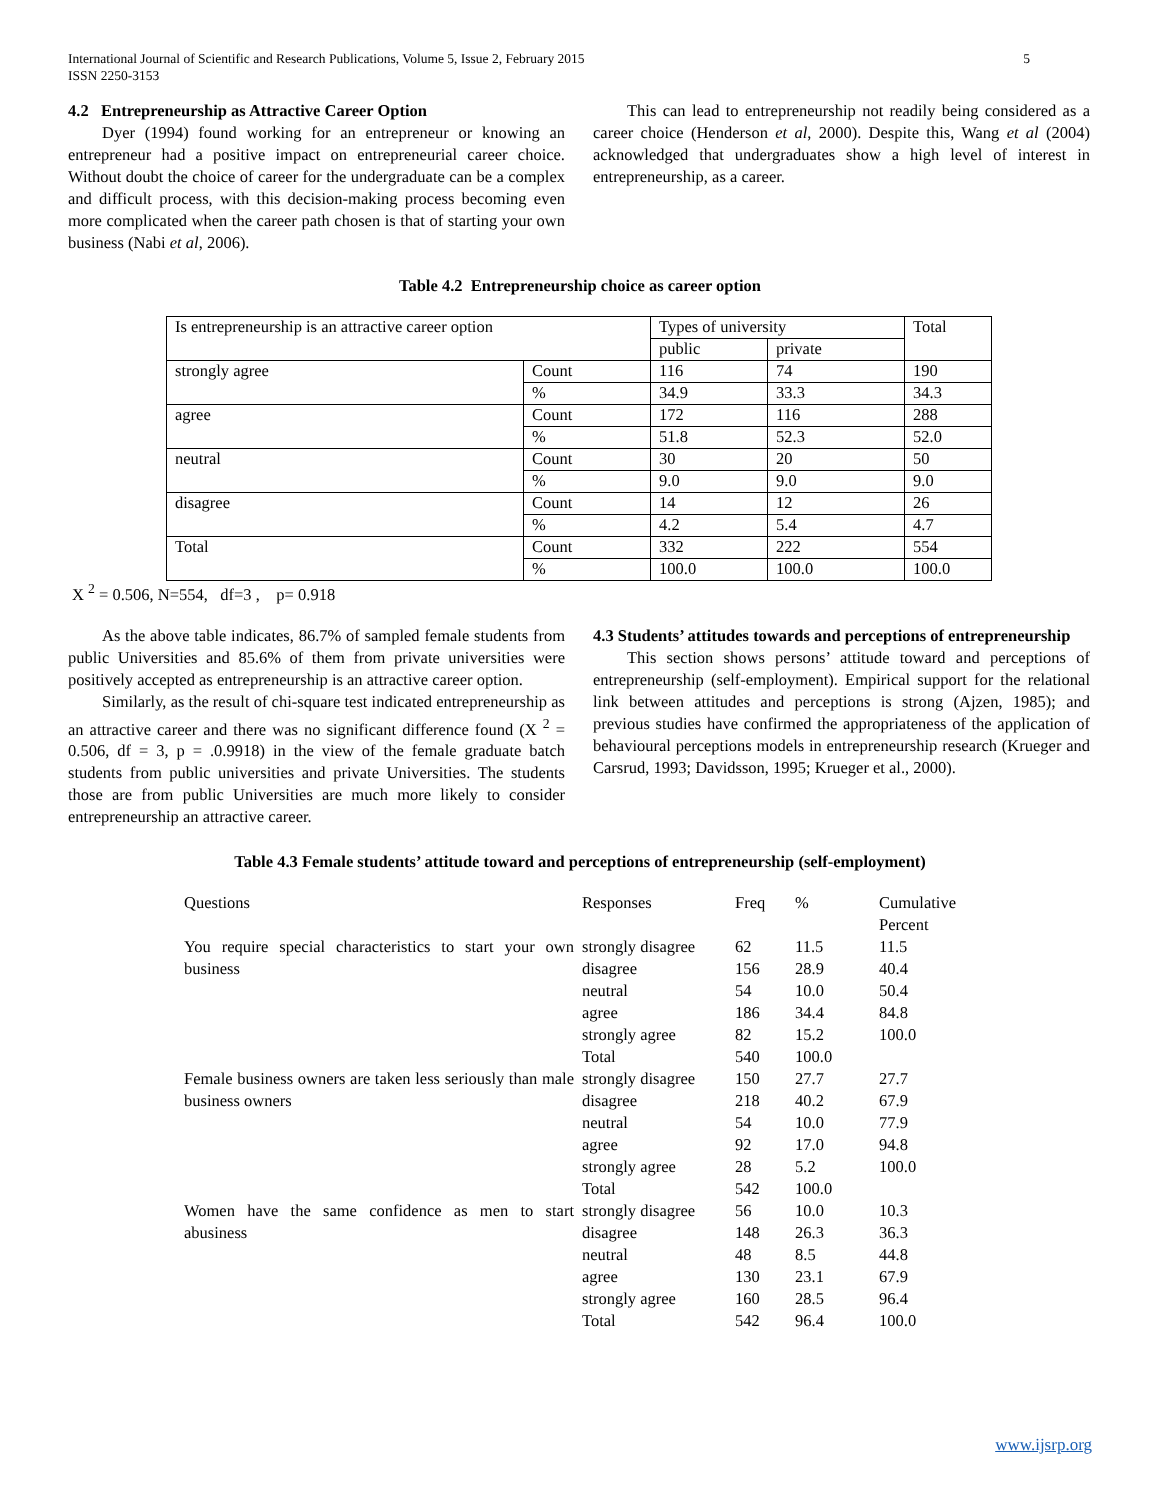International Journal of Scientific and Research Publications, Volume 5, Issue 2, February 2015
ISSN 2250-3153 5
4.2 Entrepreneurship as Attractive Career Option
Dyer (1994) found working for an entrepreneur or knowing an entrepreneur had a positive impact on entrepreneurial career choice. Without doubt the choice of career for the undergraduate can be a complex and difficult process, with this decision-making process becoming even more complicated when the career path chosen is that of starting your own business (Nabi et al, 2006).
This can lead to entrepreneurship not readily being considered as a career choice (Henderson et al, 2000). Despite this, Wang et al (2004) acknowledged that undergraduates show a high level of interest in entrepreneurship, as a career.
Table 4.2 Entrepreneurship choice as career option
| Is entrepreneurship is an attractive career option | | Types of university | | Total |
| | | public | private | |
| strongly agree | Count | 116 | 74 | 190 |
| | % | 34.9 | 33.3 | 34.3 |
| agree | Count | 172 | 116 | 288 |
| | % | 51.8 | 52.3 | 52.0 |
| neutral | Count | 30 | 20 | 50 |
| | % | 9.0 | 9.0 | 9.0 |
| disagree | Count | 14 | 12 | 26 |
| | % | 4.2 | 5.4 | 4.7 |
| Total | Count | 332 | 222 | 554 |
| | % | 100.0 | 100.0 | 100.0 |
X <sup>2</sup> = 0.506, N=554, df=3 , p= 0.918
As the above table indicates, 86.7% of sampled female students from public Universities and 85.6% of them from private universities were positively accepted as entrepreneurship is an attractive career option.
Similarly, as the result of chi-square test indicated entrepreneurship as an attractive career and there was no significant difference found (X <sup>2</sup> = 0.506, df = 3, p = .0.9918) in the view of the female graduate batch students from public universities and private Universities. The students those are from public Universities are much more likely to consider entrepreneurship an attractive career.
4.3 Students’ attitudes towards and perceptions of entrepreneurship
This section shows persons’ attitude toward and perceptions of entrepreneurship (self-employment). Empirical support for the relational link between attitudes and perceptions is strong (Ajzen, 1985); and previous studies have confirmed the appropriateness of the application of behavioural perceptions models in entrepreneurship research (Krueger and Carsrud, 1993; Davidsson, 1995; Krueger et al., 2000).
Table 4.3 Female students’ attitude toward and perceptions of entrepreneurship (self-employment)
| Questions | Responses | Freq | % | Cumulative Percent |
| You require special characteristics to start your own business | strongly disagree | 62 | 11.5 | 11.5 |
| | disagree | 156 | 28.9 | 40.4 |
| | neutral | 54 | 10.0 | 50.4 |
| | agree | 186 | 34.4 | 84.8 |
| | strongly agree | 82 | 15.2 | 100.0 |
| | Total | 540 | 100.0 | |
| Female business owners are taken less seriously than male business owners | strongly disagree | 150 | 27.7 | 27.7 |
| | disagree | 218 | 40.2 | 67.9 |
| | neutral | 54 | 10.0 | 77.9 |
| | agree | 92 | 17.0 | 94.8 |
| | strongly agree | 28 | 5.2 | 100.0 |
| | Total | 542 | 100.0 | |
| Women have the same confidence as men to start abusiness | strongly disagree | 56 | 10.0 | 10.3 |
| | disagree | 148 | 26.3 | 36.3 |
| | neutral | 48 | 8.5 | 44.8 |
| | agree | 130 | 23.1 | 67.9 |
| | strongly agree | 160 | 28.5 | 96.4 |
| | Total | 542 | 96.4 | 100.0 |
www.ijsrp.org